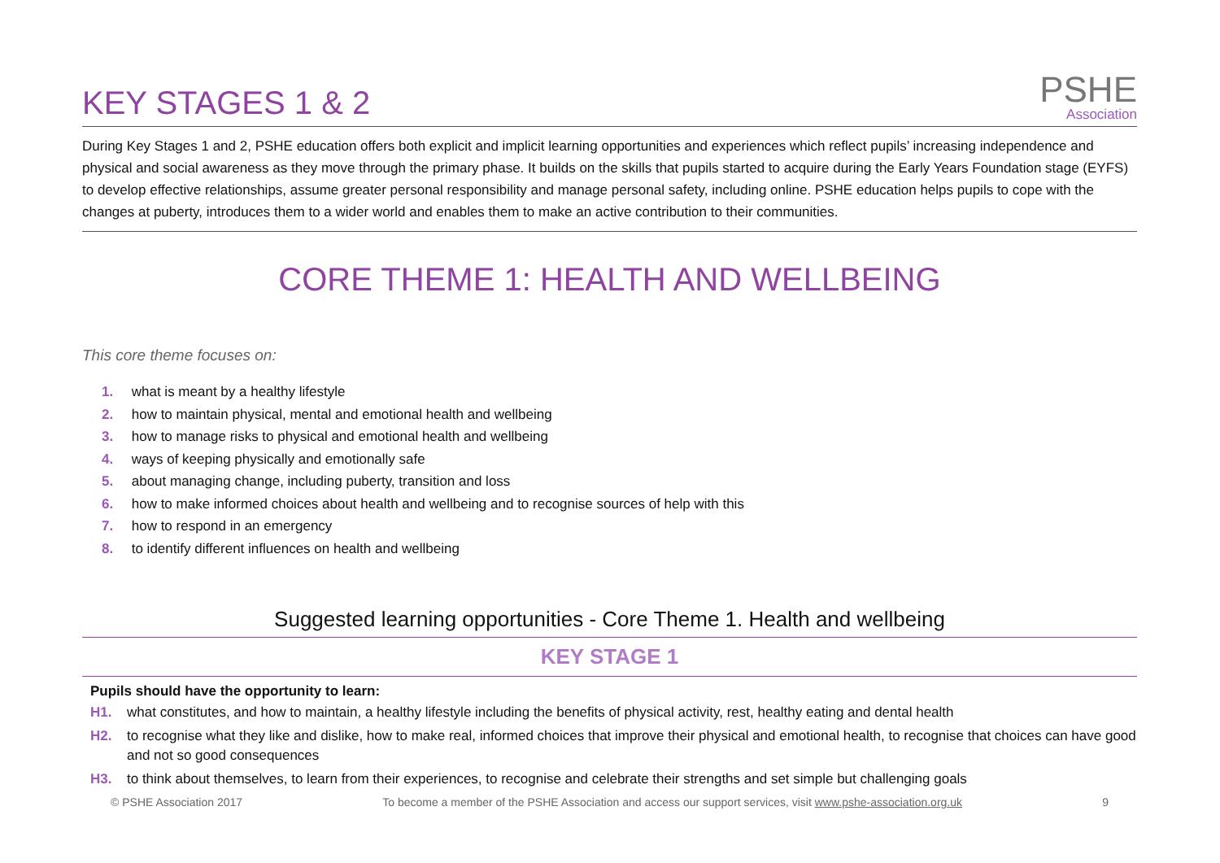KEY STAGES 1 & 2
PSHE
Association
During Key Stages 1 and 2, PSHE education offers both explicit and implicit learning opportunities and experiences which reflect pupils’ increasing independence and physical and social awareness as they move through the primary phase. It builds on the skills that pupils started to acquire during the Early Years Foundation stage (EYFS) to develop effective relationships, assume greater personal responsibility and manage personal safety, including online. PSHE education helps pupils to cope with the changes at puberty, introduces them to a wider world and enables them to make an active contribution to their communities.
CORE THEME 1: HEALTH AND WELLBEING
This core theme focuses on:
1. what is meant by a healthy lifestyle
2. how to maintain physical, mental and emotional health and wellbeing
3. how to manage risks to physical and emotional health and wellbeing
4. ways of keeping physically and emotionally safe
5. about managing change, including puberty, transition and loss
6. how to make informed choices about health and wellbeing and to recognise sources of help with this
7. how to respond in an emergency
8. to identify different influences on health and wellbeing
Suggested learning opportunities - Core Theme 1. Health and wellbeing
KEY STAGE 1
Pupils should have the opportunity to learn:
H1. what constitutes, and how to maintain, a healthy lifestyle including the benefits of physical activity, rest, healthy eating and dental health
H2. to recognise what they like and dislike, how to make real, informed choices that improve their physical and emotional health, to recognise that choices can have good and not so good consequences
H3. to think about themselves, to learn from their experiences, to recognise and celebrate their strengths and set simple but challenging goals
© PSHE Association 2017 To become a member of the PSHE Association and access our support services, visit www.pshe-association.org.uk 9